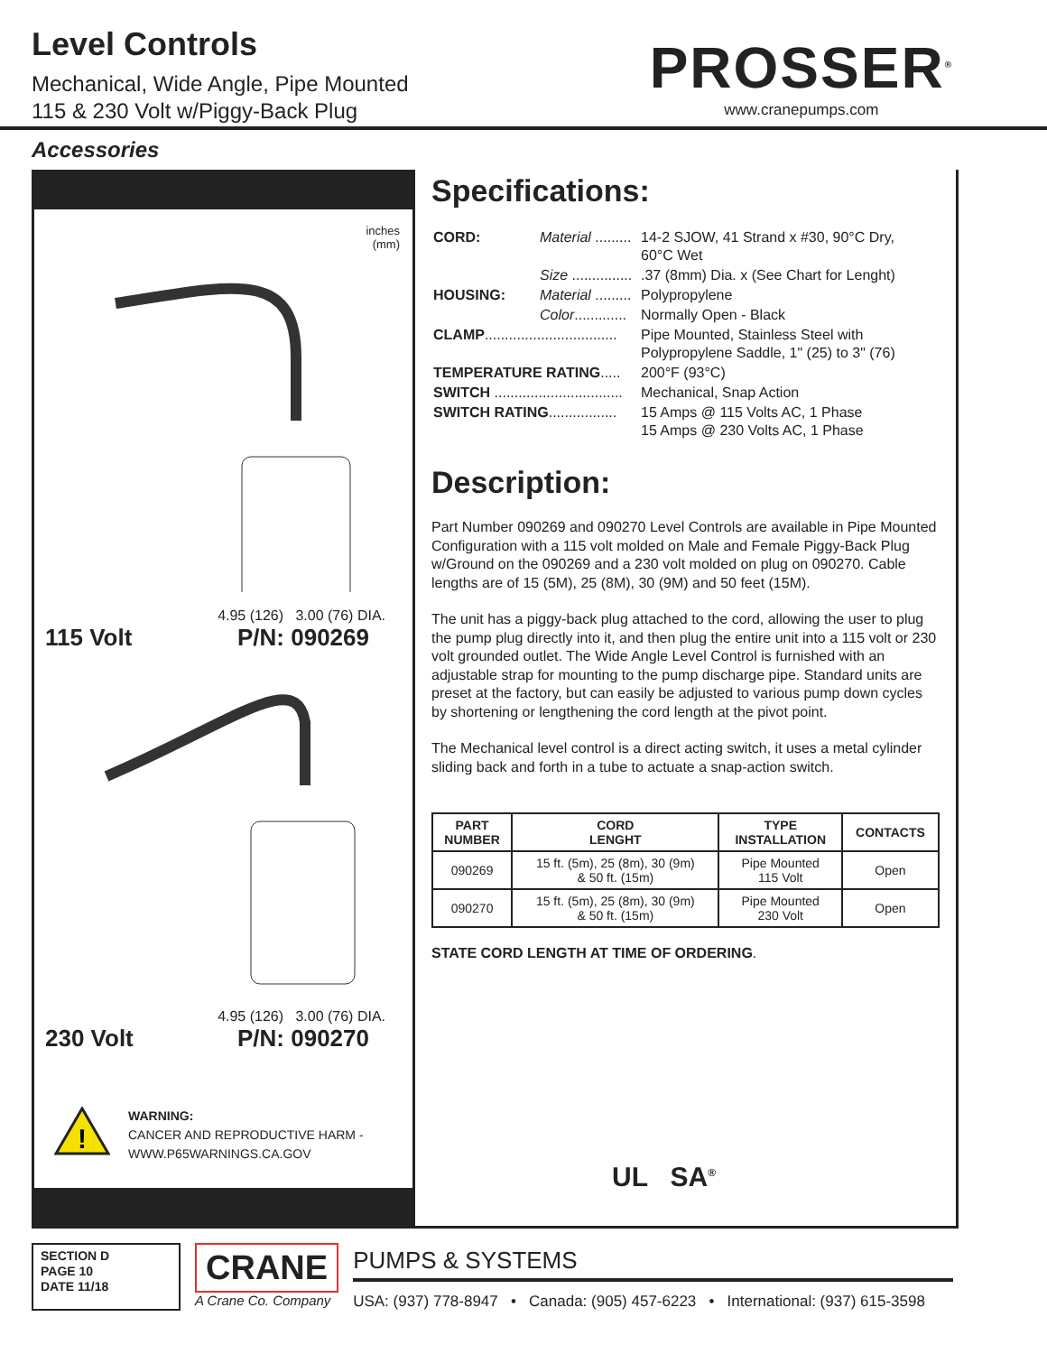Level Controls
Mechanical, Wide Angle, Pipe Mounted
115 & 230 Volt w/Piggy-Back Plug
PROSSER<sup>®</sup>
www.cranepumps.com
Accessories
inches
(mm)
4.95 (126) 3.00 (76) DIA.
115 Volt P/N: 090269
4.95 (126) 3.00 (76) DIA.
230 Volt P/N: 090270
!
WARNING:
CANCER AND REPRODUCTIVE HARM -
WWW.P65WARNINGS.CA.GOV
Specifications:
| CORD: | Material ......... | 14-2 SJOW, 41 Strand x #30, 90°C Dry, 60°C Wet |
| | Size ............... | .37 (8mm) Dia. x (See Chart for Lenght) |
| HOUSING: | Material ......... | Polypropylene |
| | Color ............. | Normally Open - Black |
| CLAMP ................................. | | Pipe Mounted, Stainless Steel with Polypropylene Saddle, 1" (25) to 3" (76) |
| TEMPERATURE RATING ..... | | 200°F (93°C) |
| SWITCH ................................ | | Mechanical, Snap Action |
| SWITCH RATING ................. | | 15 Amps @ 115 Volts AC, 1 Phase 15 Amps @ 230 Volts AC, 1 Phase |
Description:
Part Number 090269 and 090270 Level Controls are available in Pipe Mounted Configuration with a 115 volt molded on Male and Female Piggy-Back Plug w/Ground on the 090269 and a 230 volt molded on plug on 090270. Cable lengths are of 15 (5M), 25 (8M), 30 (9M) and 50 feet (15M).
The unit has a piggy-back plug attached to the cord, allowing the user to plug the pump plug directly into it, and then plug the entire unit into a 115 volt or 230 volt grounded outlet. The Wide Angle Level Control is furnished with an adjustable strap for mounting to the pump discharge pipe. Standard units are preset at the factory, but can easily be adjusted to various pump down cycles by shortening or lengthening the cord length at the pivot point.
The Mechanical level control is a direct acting switch, it uses a metal cylinder sliding back and forth in a tube to actuate a snap-action switch.
| PART NUMBER | CORD LENGHT | TYPE INSTALLATION | CONTACTS |
| --- | --- | --- | --- |
| 090269 | 15 ft. (5m), 25 (8m), 30 (9m) & 50 ft. (15m) | Pipe Mounted 115 Volt | Open |
| 090270 | 15 ft. (5m), 25 (8m), 30 (9m) & 50 ft. (15m) | Pipe Mounted 230 Volt | Open |
STATE CORD LENGTH AT TIME OF ORDERING.
UL SA<sup>®</sup>
SECTION D
PAGE 10
DATE 11/18
CRANE
A Crane Co. Company
PUMPS & SYSTEMS
USA: (937) 778-8947 • Canada: (905) 457-6223 • International: (937) 615-3598